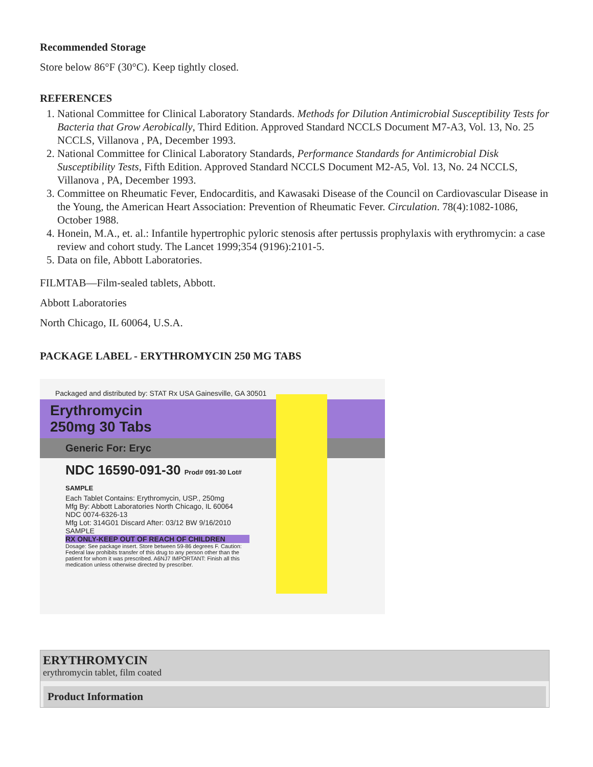Recommended Storage
Store below 86°F (30°C). Keep tightly closed.
REFERENCES
1. National Committee for Clinical Laboratory Standards. Methods for Dilution Antimicrobial Susceptibility Tests for Bacteria that Grow Aerobically, Third Edition. Approved Standard NCCLS Document M7-A3, Vol. 13, No. 25 NCCLS, Villanova , PA, December 1993.
2. National Committee for Clinical Laboratory Standards, Performance Standards for Antimicrobial Disk Susceptibility Tests, Fifth Edition. Approved Standard NCCLS Document M2-A5, Vol. 13, No. 24 NCCLS, Villanova , PA, December 1993.
3. Committee on Rheumatic Fever, Endocarditis, and Kawasaki Disease of the Council on Cardiovascular Disease in the Young, the American Heart Association: Prevention of Rheumatic Fever. Circulation. 78(4):1082-1086, October 1988.
4. Honein, M.A., et. al.: Infantile hypertrophic pyloric stenosis after pertussis prophylaxis with erythromycin: a case review and cohort study. The Lancet 1999;354 (9196):2101-5.
5. Data on file, Abbott Laboratories.
FILMTAB—Film-sealed tablets, Abbott.
Abbott Laboratories
North Chicago, IL 60064, U.S.A.
PACKAGE LABEL - ERYTHROMYCIN 250 MG TABS
Packaged and distributed by: STAT Rx USA Gainesville, GA 30501
Erythromycin
250mg 30 Tabs
Generic For: Eryc
NDC 16590-091-30 Prod# 091-30 Lot# SAMPLE
Each Tablet Contains: Erythromycin, USP., 250mg
Mfg By: Abbott Laboratories North Chicago, IL 60064 NDC 0074-6326-13
Mfg Lot: 314G01 Discard After: 03/12 BW 9/16/2010 SAMPLE
RX ONLY-KEEP OUT OF REACH OF CHILDREN
Dosage: See package insert. Store between 59-86 degrees F. Caution: Federal law prohibits transfer of this drug to any person other than the patient for whom it was prescribed. A6NJ7 IMPORTANT: Finish all this medication unless otherwise directed by prescriber.
ERYTHROMYCIN
erythromycin tablet, film coated
Product Information